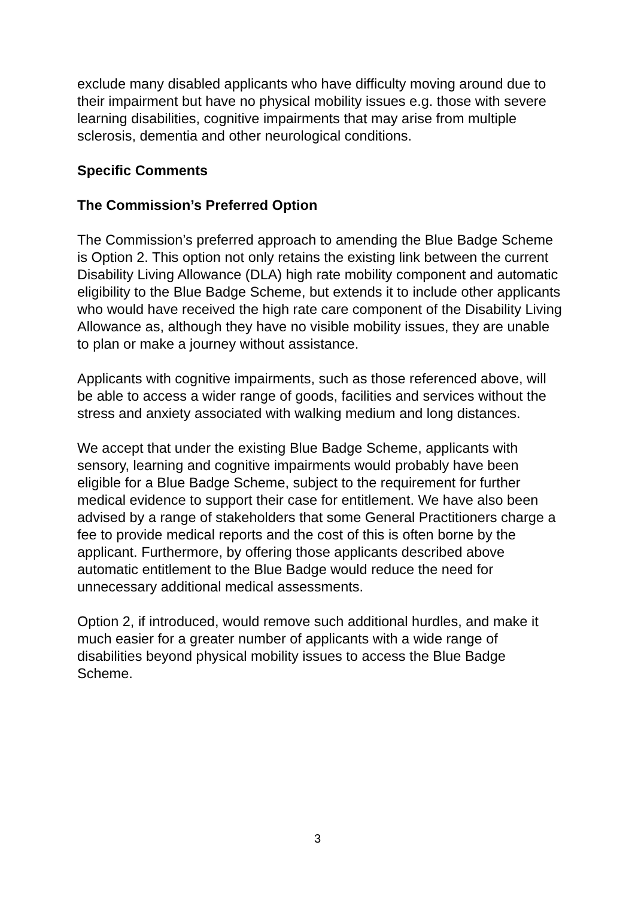exclude many disabled applicants who have difficulty moving around due to their impairment but have no physical mobility issues e.g. those with severe learning disabilities, cognitive impairments that may arise from multiple sclerosis, dementia and other neurological conditions.
Specific Comments
The Commission’s Preferred Option
The Commission’s preferred approach to amending the Blue Badge Scheme is Option 2. This option not only retains the existing link between the current Disability Living Allowance (DLA) high rate mobility component and automatic eligibility to the Blue Badge Scheme, but extends it to include other applicants who would have received the high rate care component of the Disability Living Allowance as, although they have no visible mobility issues, they are unable to plan or make a journey without assistance.
Applicants with cognitive impairments, such as those referenced above, will be able to access a wider range of goods, facilities and services without the stress and anxiety associated with walking medium and long distances.
We accept that under the existing Blue Badge Scheme, applicants with sensory, learning and cognitive impairments would probably have been eligible for a Blue Badge Scheme, subject to the requirement for further medical evidence to support their case for entitlement. We have also been advised by a range of stakeholders that some General Practitioners charge a fee to provide medical reports and the cost of this is often borne by the applicant. Furthermore, by offering those applicants described above automatic entitlement to the Blue Badge would reduce the need for unnecessary additional medical assessments.
Option 2, if introduced, would remove such additional hurdles, and make it much easier for a greater number of applicants with a wide range of disabilities beyond physical mobility issues to access the Blue Badge Scheme.
3